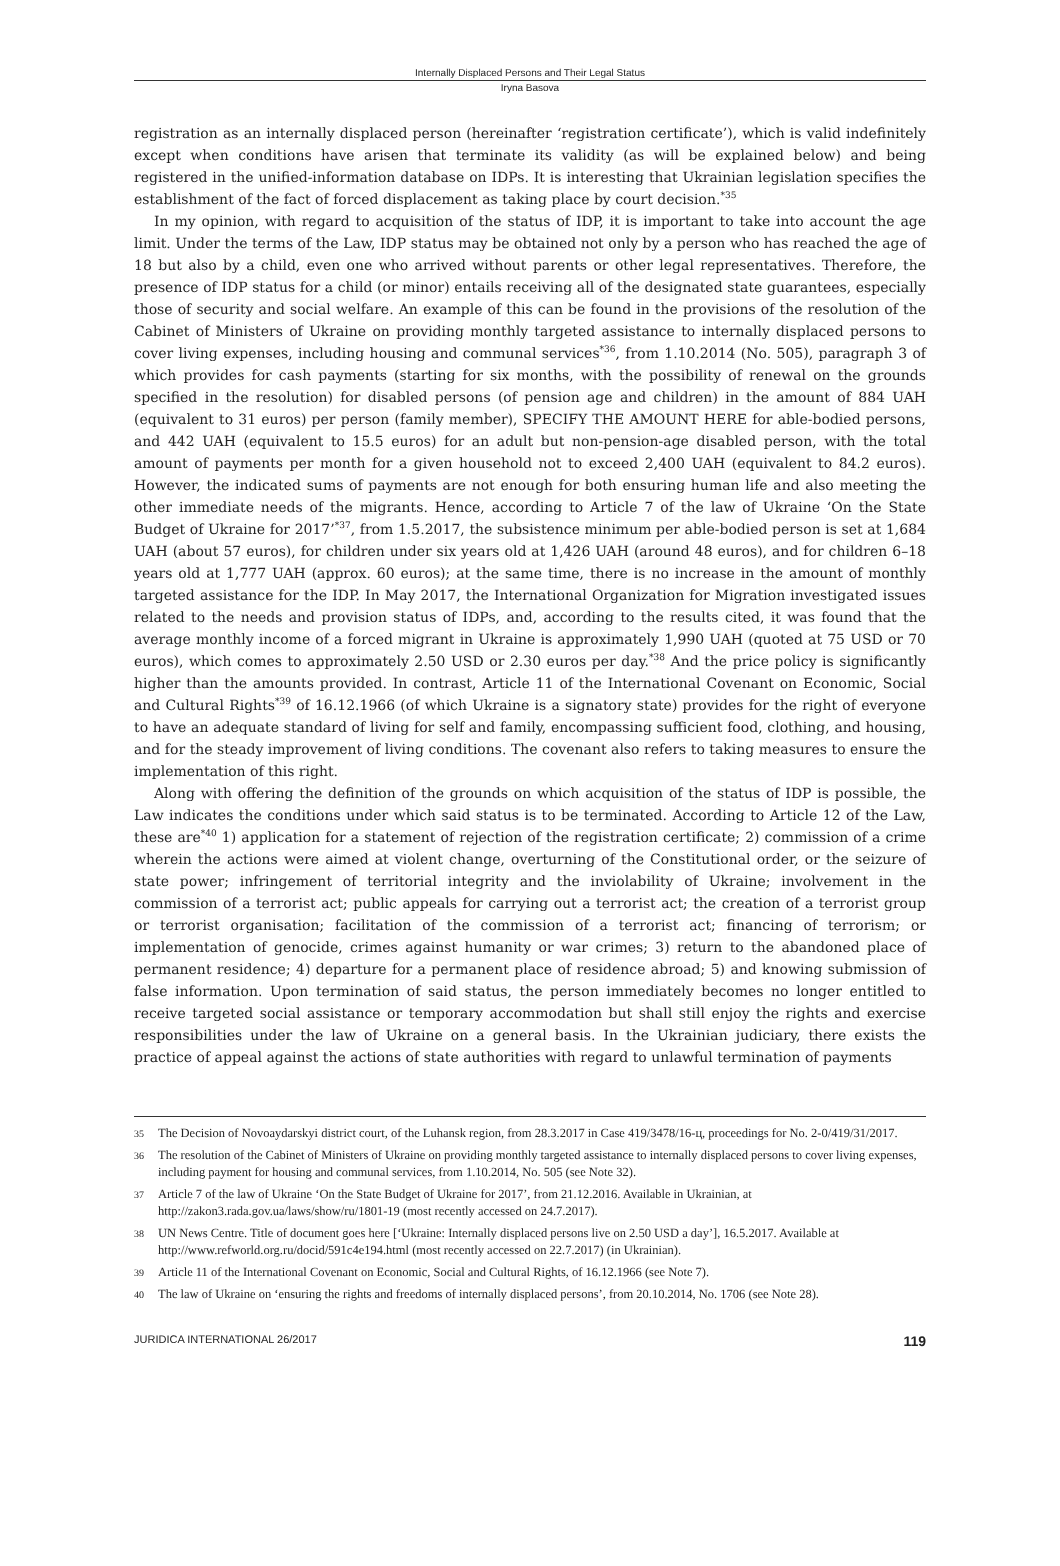Internally Displaced Persons and Their Legal Status
Iryna Basova
registration as an internally displaced person (hereinafter ‘registration certificate’), which is valid indefinitely except when conditions have arisen that terminate its validity (as will be explained below) and being registered in the unified-information database on IDPs. It is interesting that Ukrainian legislation specifies the establishment of the fact of forced displacement as taking place by court decision.<sup>*35</sup>
In my opinion, with regard to acquisition of the status of IDP, it is important to take into account the age limit. Under the terms of the Law, IDP status may be obtained not only by a person who has reached the age of 18 but also by a child, even one who arrived without parents or other legal representatives. Therefore, the presence of IDP status for a child (or minor) entails receiving all of the designated state guarantees, especially those of security and social welfare. An example of this can be found in the provisions of the resolution of the Cabinet of Ministers of Ukraine on providing monthly targeted assistance to internally displaced persons to cover living expenses, including housing and communal services<sup>*36</sup>, from 1.10.2014 (No. 505), paragraph 3 of which provides for cash payments (starting for six months, with the possibility of renewal on the grounds specified in the resolution) for disabled persons (of pension age and children) in the amount of 884 UAH (equivalent to 31 euros) per person (family member), SPECIFY THE AMOUNT HERE for able-bodied persons, and 442 UAH (equivalent to 15.5 euros) for an adult but non-pension-age disabled person, with the total amount of payments per month for a given household not to exceed 2,400 UAH (equivalent to 84.2 euros). However, the indicated sums of payments are not enough for both ensuring human life and also meeting the other immediate needs of the migrants. Hence, according to Article 7 of the law of Ukraine ‘On the State Budget of Ukraine for 2017’<sup>*37</sup>, from 1.5.2017, the subsistence minimum per able-bodied person is set at 1,684 UAH (about 57 euros), for children under six years old at 1,426 UAH (around 48 euros), and for children 6–18 years old at 1,777 UAH (approx. 60 euros); at the same time, there is no increase in the amount of monthly targeted assistance for the IDP. In May 2017, the International Organization for Migration investigated issues related to the needs and provision status of IDPs, and, according to the results cited, it was found that the average monthly income of a forced migrant in Ukraine is approximately 1,990 UAH (quoted at 75 USD or 70 euros), which comes to approximately 2.50 USD or 2.30 euros per day.<sup>*38</sup> And the price policy is significantly higher than the amounts provided. In contrast, Article 11 of the International Covenant on Economic, Social and Cultural Rights<sup>*39</sup> of 16.12.1966 (of which Ukraine is a signatory state) provides for the right of everyone to have an adequate standard of living for self and family, encompassing sufficient food, clothing, and housing, and for the steady improvement of living conditions. The covenant also refers to taking measures to ensure the implementation of this right.
Along with offering the definition of the grounds on which acquisition of the status of IDP is possible, the Law indicates the conditions under which said status is to be terminated. According to Article 12 of the Law, these are<sup>*40</sup> 1) application for a statement of rejection of the registration certificate; 2) commission of a crime wherein the actions were aimed at violent change, overturning of the Constitutional order, or the seizure of state power; infringement of territorial integrity and the inviolability of Ukraine; involvement in the commission of a terrorist act; public appeals for carrying out a terrorist act; the creation of a terrorist group or terrorist organisation; facilitation of the commission of a terrorist act; financing of terrorism; or implementation of genocide, crimes against humanity or war crimes; 3) return to the abandoned place of permanent residence; 4) departure for a permanent place of residence abroad; 5) and knowing submission of false information. Upon termination of said status, the person immediately becomes no longer entitled to receive targeted social assistance or temporary accommodation but shall still enjoy the rights and exercise responsibilities under the law of Ukraine on a general basis. In the Ukrainian judiciary, there exists the practice of appeal against the actions of state authorities with regard to unlawful termination of payments
35 The Decision of Novoaydarskyi district court, of the Luhansk region, from 28.3.2017 in Case 419/3478/16-ц, proceedings for No. 2-0/419/31/2017.
36 The resolution of the Cabinet of Ministers of Ukraine on providing monthly targeted assistance to internally displaced persons to cover living expenses, including payment for housing and communal services, from 1.10.2014, No. 505 (see Note 32).
37 Article 7 of the law of Ukraine ‘On the State Budget of Ukraine for 2017’, from 21.12.2016. Available in Ukrainian, at http://zakon3.rada.gov.ua/laws/show/ru/1801-19 (most recently accessed on 24.7.2017).
38 UN News Centre. Title of document goes here [‘Ukraine: Internally displaced persons live on 2.50 USD a day’], 16.5.2017. Available at http://www.refworld.org.ru/docid/591c4e194.html (most recently accessed on 22.7.2017) (in Ukrainian).
39 Article 11 of the International Covenant on Economic, Social and Cultural Rights, of 16.12.1966 (see Note 7).
40 The law of Ukraine on ‘ensuring the rights and freedoms of internally displaced persons’, from 20.10.2014, No. 1706 (see Note 28).
JURIDICA INTERNATIONAL 26/2017 119